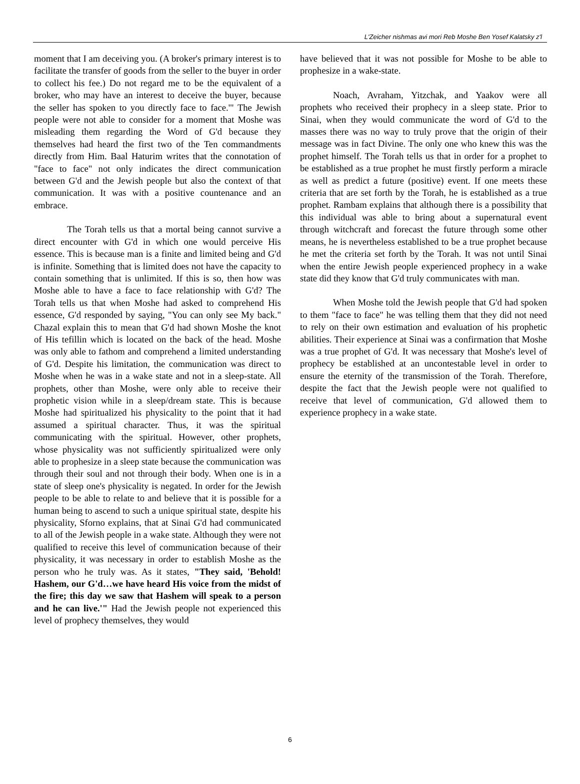L'Zeicher nishmas avi mori Reb Moshe Ben Yosef Kalatsky z'l
moment that I am deceiving you. (A broker's primary interest is to facilitate the transfer of goods from the seller to the buyer in order to collect his fee.) Do not regard me to be the equivalent of a broker, who may have an interest to deceive the buyer, because the seller has spoken to you directly face to face.'" The Jewish people were not able to consider for a moment that Moshe was misleading them regarding the Word of G'd because they themselves had heard the first two of the Ten commandments directly from Him. Baal Haturim writes that the connotation of "face to face" not only indicates the direct communication between G'd and the Jewish people but also the context of that communication. It was with a positive countenance and an embrace.
The Torah tells us that a mortal being cannot survive a direct encounter with G'd in which one would perceive His essence. This is because man is a finite and limited being and G'd is infinite. Something that is limited does not have the capacity to contain something that is unlimited. If this is so, then how was Moshe able to have a face to face relationship with G'd? The Torah tells us that when Moshe had asked to comprehend His essence, G'd responded by saying, "You can only see My back." Chazal explain this to mean that G'd had shown Moshe the knot of His tefillin which is located on the back of the head. Moshe was only able to fathom and comprehend a limited understanding of G'd. Despite his limitation, the communication was direct to Moshe when he was in a wake state and not in a sleep-state. All prophets, other than Moshe, were only able to receive their prophetic vision while in a sleep/dream state. This is because Moshe had spiritualized his physicality to the point that it had assumed a spiritual character. Thus, it was the spiritual communicating with the spiritual. However, other prophets, whose physicality was not sufficiently spiritualized were only able to prophesize in a sleep state because the communication was through their soul and not through their body. When one is in a state of sleep one's physicality is negated. In order for the Jewish people to be able to relate to and believe that it is possible for a human being to ascend to such a unique spiritual state, despite his physicality, Sforno explains, that at Sinai G'd had communicated to all of the Jewish people in a wake state. Although they were not qualified to receive this level of communication because of their physicality, it was necessary in order to establish Moshe as the person who he truly was. As it states, "They said, 'Behold! Hashem, our G'd…we have heard His voice from the midst of the fire; this day we saw that Hashem will speak to a person and he can live.'" Had the Jewish people not experienced this level of prophecy themselves, they would
have believed that it was not possible for Moshe to be able to prophesize in a wake-state.
Noach, Avraham, Yitzchak, and Yaakov were all prophets who received their prophecy in a sleep state. Prior to Sinai, when they would communicate the word of G'd to the masses there was no way to truly prove that the origin of their message was in fact Divine. The only one who knew this was the prophet himself. The Torah tells us that in order for a prophet to be established as a true prophet he must firstly perform a miracle as well as predict a future (positive) event. If one meets these criteria that are set forth by the Torah, he is established as a true prophet. Rambam explains that although there is a possibility that this individual was able to bring about a supernatural event through witchcraft and forecast the future through some other means, he is nevertheless established to be a true prophet because he met the criteria set forth by the Torah. It was not until Sinai when the entire Jewish people experienced prophecy in a wake state did they know that G'd truly communicates with man.
When Moshe told the Jewish people that G'd had spoken to them "face to face" he was telling them that they did not need to rely on their own estimation and evaluation of his prophetic abilities. Their experience at Sinai was a confirmation that Moshe was a true prophet of G'd. It was necessary that Moshe's level of prophecy be established at an uncontestable level in order to ensure the eternity of the transmission of the Torah. Therefore, despite the fact that the Jewish people were not qualified to receive that level of communication, G'd allowed them to experience prophecy in a wake state.
6